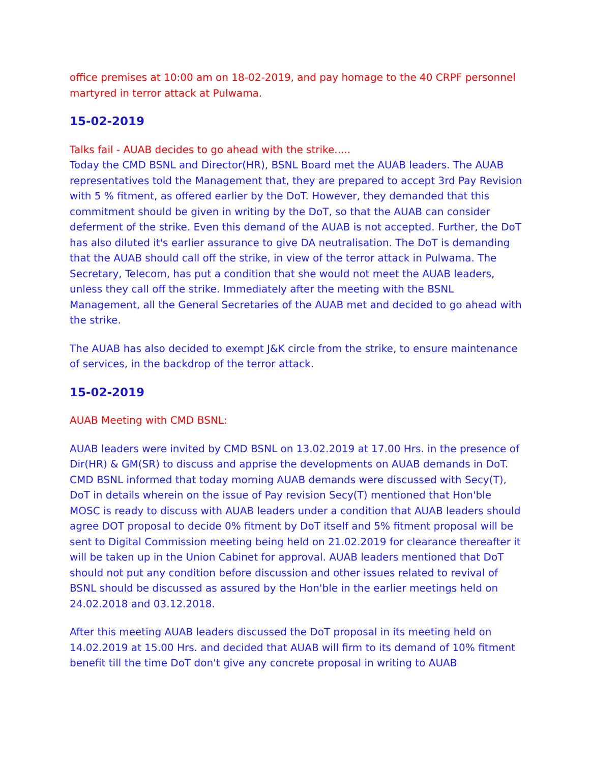office premises at 10:00 am on 18-02-2019, and pay homage to the 40 CRPF personnel martyred in terror attack at Pulwama.
15-02-2019
Talks fail - AUAB decides to go ahead with the strike.....
Today the CMD BSNL and Director(HR), BSNL Board met the AUAB leaders. The AUAB representatives told the Management that, they are prepared to accept 3rd Pay Revision with 5 % fitment, as offered earlier by the DoT. However, they demanded that this commitment should be given in writing by the DoT, so that the AUAB can consider deferment of the strike. Even this demand of the AUAB is not accepted. Further, the DoT has also diluted it's earlier assurance to give DA neutralisation. The DoT is demanding that the AUAB should call off the strike, in view of the terror attack in Pulwama. The Secretary, Telecom, has put a condition that she would not meet the AUAB leaders, unless they call off the strike. Immediately after the meeting with the BSNL Management, all the General Secretaries of the AUAB met and decided to go ahead with the strike.
The AUAB has also decided to exempt J&K circle from the strike, to ensure maintenance of services, in the backdrop of the terror attack.
15-02-2019
AUAB Meeting with CMD BSNL:
AUAB leaders were invited by CMD BSNL on 13.02.2019 at 17.00 Hrs. in the presence of Dir(HR) & GM(SR) to discuss and apprise the developments on AUAB demands in DoT. CMD BSNL informed that today morning AUAB demands were discussed with Secy(T), DoT in details wherein on the issue of Pay revision Secy(T) mentioned that Hon'ble MOSC is ready to discuss with AUAB leaders under a condition that AUAB leaders should agree DOT proposal to decide 0% fitment by DoT itself and 5% fitment proposal will be sent to Digital Commission meeting being held on 21.02.2019 for clearance thereafter it will be taken up in the Union Cabinet for approval. AUAB leaders mentioned that DoT should not put any condition before discussion and other issues related to revival of BSNL should be discussed as assured by the Hon'ble in the earlier meetings held on 24.02.2018 and 03.12.2018.
After this meeting AUAB leaders discussed the DoT proposal in its meeting held on 14.02.2019 at 15.00 Hrs. and decided that AUAB will firm to its demand of 10% fitment benefit till the time DoT don't give any concrete proposal in writing to AUAB